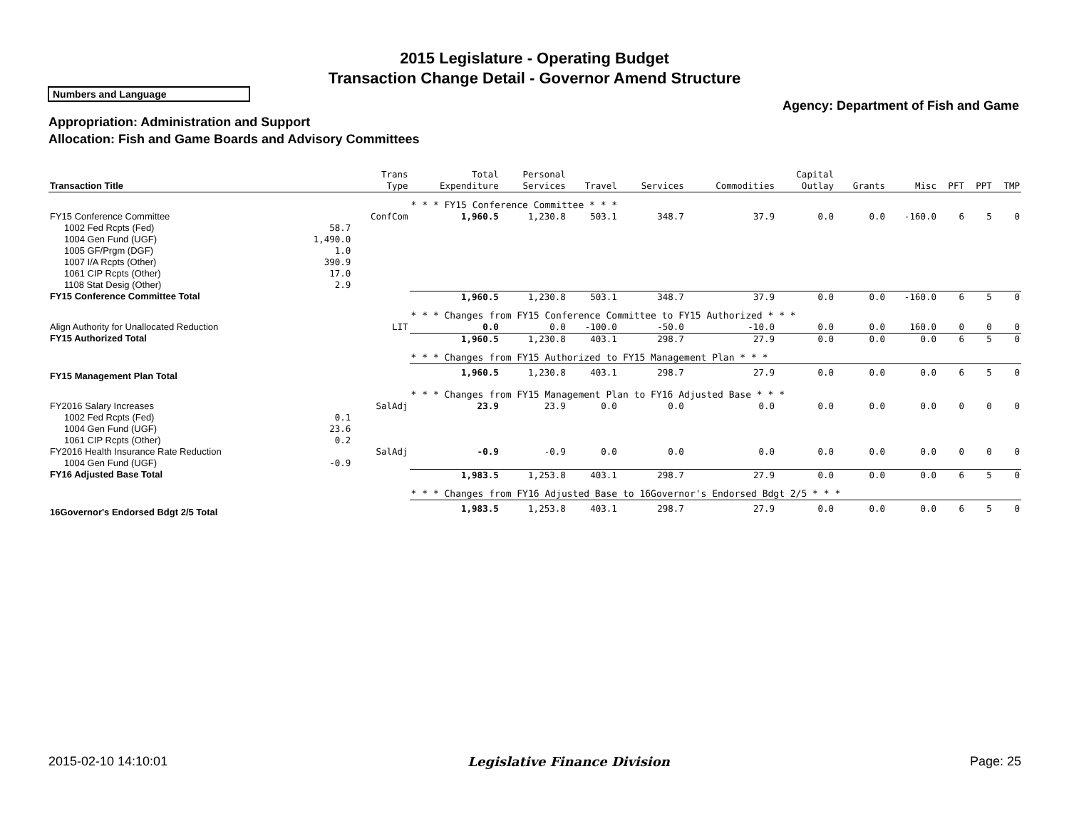2015 Legislature - Operating Budget
Transaction Change Detail - Governor Amend Structure
Numbers and Language
Agency: Department of Fish and Game
Appropriation: Administration and Support
Allocation: Fish and Game Boards and Advisory Committees
| Transaction Title | | Trans Type | Total Expenditure | Personal Services | Travel | Services | Commodities | Capital Outlay | Grants | Misc | PFT | PPT | TMP |
| --- | --- | --- | --- | --- | --- | --- | --- | --- | --- | --- | --- | --- | --- |
| | | | * * * FY15 Conference Committee * * * | | | | | | | | | | |
| FY15 Conference Committee | | ConfCom | 1,960.5 | 1,230.8 | 503.1 | 348.7 | 37.9 | 0.0 | 0.0 | -160.0 | 6 | 5 | 0 |
| 1002 Fed Rcpts (Fed) | 58.7 | | | | | | | | | | | | |
| 1004 Gen Fund (UGF) | 1,490.0 | | | | | | | | | | | | |
| 1005 GF/Prgm (DGF) | 1.0 | | | | | | | | | | | | |
| 1007 I/A Rcpts (Other) | 390.9 | | | | | | | | | | | | |
| 1061 CIP Rcpts (Other) | 17.0 | | | | | | | | | | | | |
| 1108 Stat Desig (Other) | 2.9 | | | | | | | | | | | | |
| FY15 Conference Committee Total | | | 1,960.5 | 1,230.8 | 503.1 | 348.7 | 37.9 | 0.0 | 0.0 | -160.0 | 6 | 5 | 0 |
| | | | * * * Changes from FY15 Conference Committee to FY15 Authorized * * * | | | | | | | | | | |
| Align Authority for Unallocated Reduction | | LIT | 0.0 | 0.0 | -100.0 | -50.0 | -10.0 | 0.0 | 0.0 | 160.0 | 0 | 0 | 0 |
| FY15 Authorized Total | | | 1,960.5 | 1,230.8 | 403.1 | 298.7 | 27.9 | 0.0 | 0.0 | 0.0 | 6 | 5 | 0 |
| | | | * * * Changes from FY15 Authorized to FY15 Management Plan * * * | | | | | | | | | | |
| FY15 Management Plan Total | | | 1,960.5 | 1,230.8 | 403.1 | 298.7 | 27.9 | 0.0 | 0.0 | 0.0 | 6 | 5 | 0 |
| | | | * * * Changes from FY15 Management Plan to FY16 Adjusted Base * * * | | | | | | | | | | |
| FY2016 Salary Increases | | SalAdj | 23.9 | 23.9 | 0.0 | 0.0 | 0.0 | 0.0 | 0.0 | 0.0 | 0 | 0 | 0 |
| 1002 Fed Rcpts (Fed) | 0.1 | | | | | | | | | | | | |
| 1004 Gen Fund (UGF) | 23.6 | | | | | | | | | | | | |
| 1061 CIP Rcpts (Other) | 0.2 | | | | | | | | | | | | |
| FY2016 Health Insurance Rate Reduction | | SalAdj | -0.9 | -0.9 | 0.0 | 0.0 | 0.0 | 0.0 | 0.0 | 0.0 | 0 | 0 | 0 |
| 1004 Gen Fund (UGF) | -0.9 | | | | | | | | | | | | |
| FY16 Adjusted Base Total | | | 1,983.5 | 1,253.8 | 403.1 | 298.7 | 27.9 | 0.0 | 0.0 | 0.0 | 6 | 5 | 0 |
| | | | * * * Changes from FY16 Adjusted Base to 16Governor's Endorsed Bdgt 2/5 * * * | | | | | | | | | | |
| 16Governor's Endorsed Bdgt 2/5 Total | | | 1,983.5 | 1,253.8 | 403.1 | 298.7 | 27.9 | 0.0 | 0.0 | 0.0 | 6 | 5 | 0 |
2015-02-10 14:10:01 Legislative Finance Division Page: 25